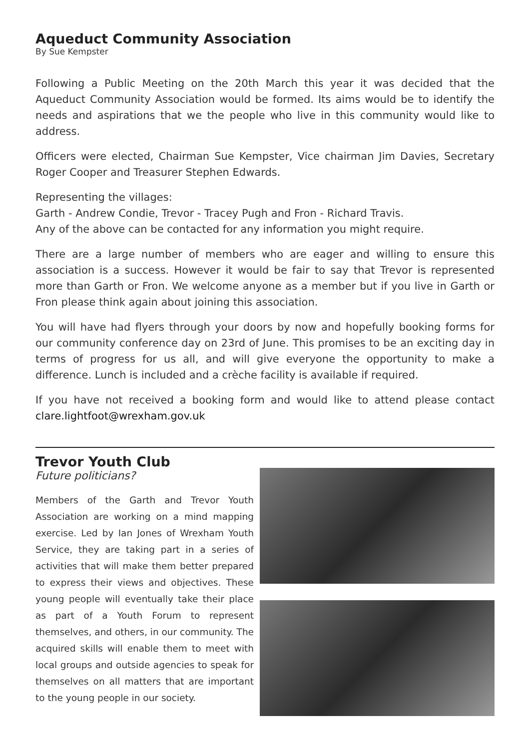Aqueduct Community Association
By Sue Kempster
Following a Public Meeting on the 20th March this year it was decided that the Aqueduct Community Association would be formed. Its aims would be to identify the needs and aspirations that we the people who live in this community would like to address.
Officers were elected, Chairman Sue Kempster, Vice chairman Jim Davies, Secretary Roger Cooper and Treasurer Stephen Edwards.
Representing the villages:
Garth - Andrew Condie, Trevor - Tracey Pugh and Fron - Richard Travis.
Any of the above can be contacted for any information you might require.
There are a large number of members who are eager and willing to ensure this association is a success. However it would be fair to say that Trevor is represented more than Garth or Fron. We welcome anyone as a member but if you live in Garth or Fron please think again about joining this association.
You will have had flyers through your doors by now and hopefully booking forms for our community conference day on 23rd of June. This promises to be an exciting day in terms of progress for us all, and will give everyone the opportunity to make a difference. Lunch is included and a crèche facility is available if required.
If you have not received a booking form and would like to attend please contact clare.lightfoot@wrexham.gov.uk
Trevor Youth Club
Future politicians?
Members of the Garth and Trevor Youth Association are working on a mind mapping exercise. Led by Ian Jones of Wrexham Youth Service, they are taking part in a series of activities that will make them better prepared to express their views and objectives. These young people will eventually take their place as part of a Youth Forum to represent themselves, and others, in our community. The acquired skills will enable them to meet with local groups and outside agencies to speak for themselves on all matters that are important to the young people in our society.